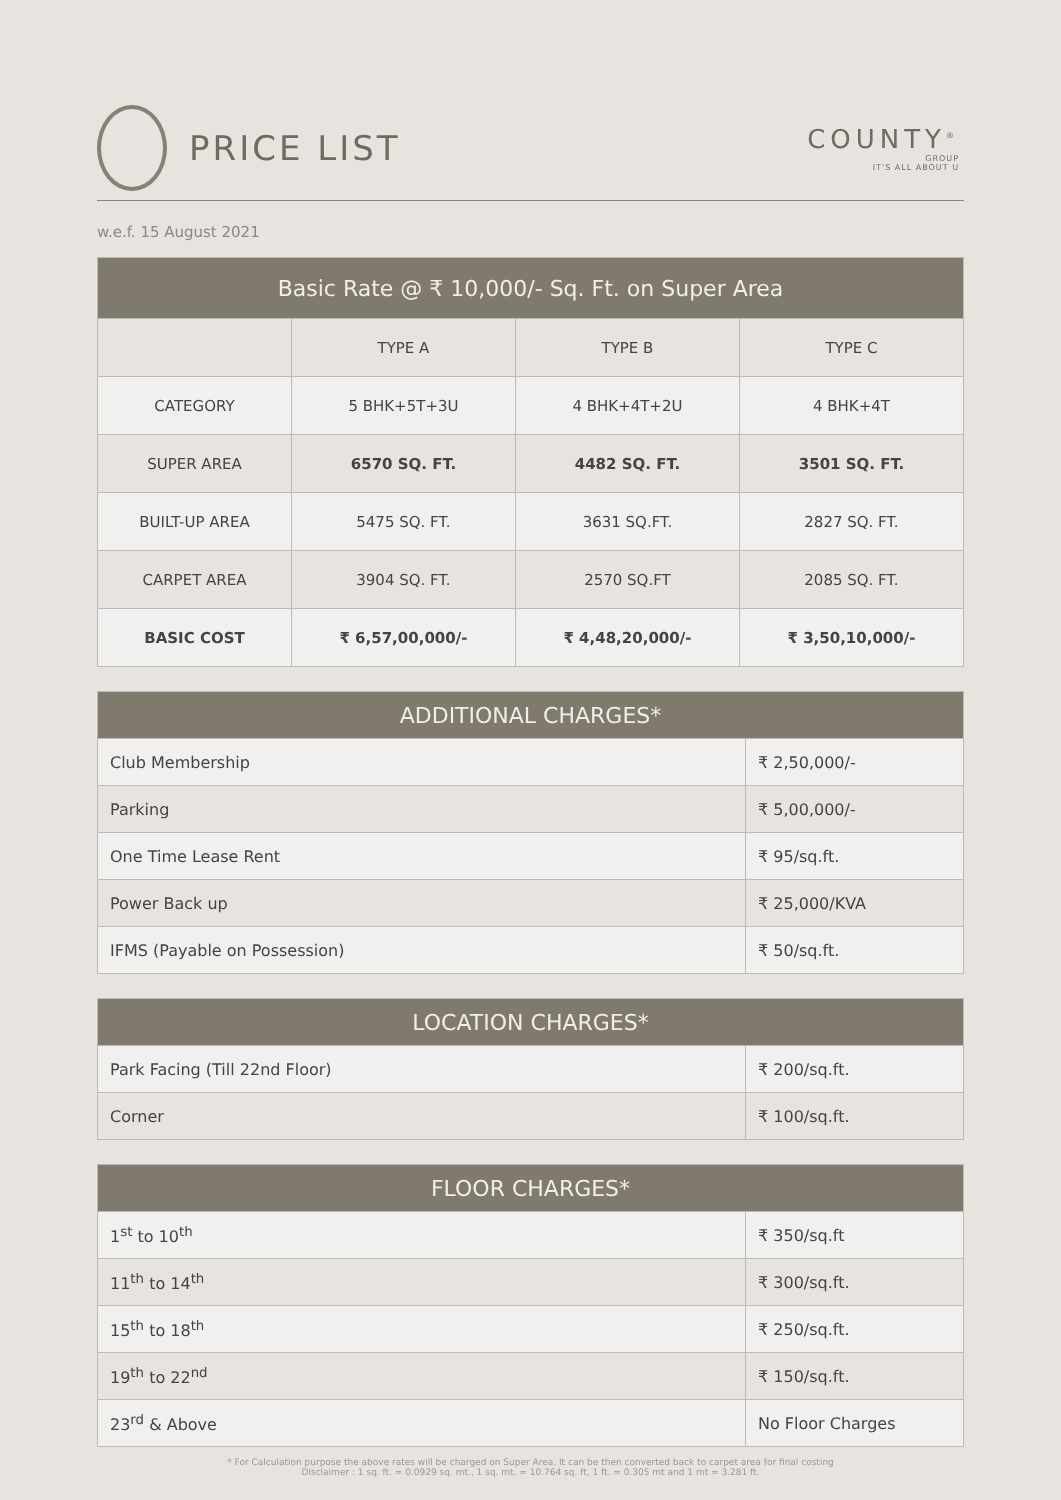PRICE LIST
COUNTY<sup>®</sup>
GROUP
IT'S ALL ABOUT U
w.e.f. 15 August 2021
| Basic Rate @ ₹ 10,000/- Sq. Ft. on Super Area | | | |
| --- | --- | --- | --- |
| | TYPE A | TYPE B | TYPE C |
| CATEGORY | 5 BHK+5T+3U | 4 BHK+4T+2U | 4 BHK+4T |
| SUPER AREA | 6570 SQ. FT. | 4482 SQ. FT. | 3501 SQ. FT. |
| BUILT-UP AREA | 5475 SQ. FT. | 3631 SQ.FT. | 2827 SQ. FT. |
| CARPET AREA | 3904 SQ. FT. | 2570 SQ.FT | 2085 SQ. FT. |
| BASIC COST | ₹ 6,57,00,000/- | ₹ 4,48,20,000/- | ₹ 3,50,10,000/- |
| ADDITIONAL CHARGES* | |
| --- | --- |
| Club Membership | ₹ 2,50,000/- |
| Parking | ₹ 5,00,000/- |
| One Time Lease Rent | ₹ 95/sq.ft. |
| Power Back up | ₹ 25,000/KVA |
| IFMS (Payable on Possession) | ₹ 50/sq.ft. |
| LOCATION CHARGES* | |
| --- | --- |
| Park Facing (Till 22nd Floor) | ₹ 200/sq.ft. |
| Corner | ₹ 100/sq.ft. |
| FLOOR CHARGES* | |
| --- | --- |
| 1<sup>st</sup> to 10<sup>th</sup> | ₹ 350/sq.ft |
| 11<sup>th</sup> to 14<sup>th</sup> | ₹ 300/sq.ft. |
| 15<sup>th</sup> to 18<sup>th</sup> | ₹ 250/sq.ft. |
| 19<sup>th</sup> to 22<sup>nd</sup> | ₹ 150/sq.ft. |
| 23<sup>rd</sup> & Above | No Floor Charges |
* For Calculation purpose the above rates will be charged on Super Area. It can be then converted back to carpet area for final costing
Disclaimer : 1 sq. ft. = 0.0929 sq. mt., 1 sq. mt. = 10.764 sq. ft, 1 ft. = 0.305 mt and 1 mt = 3.281 ft.